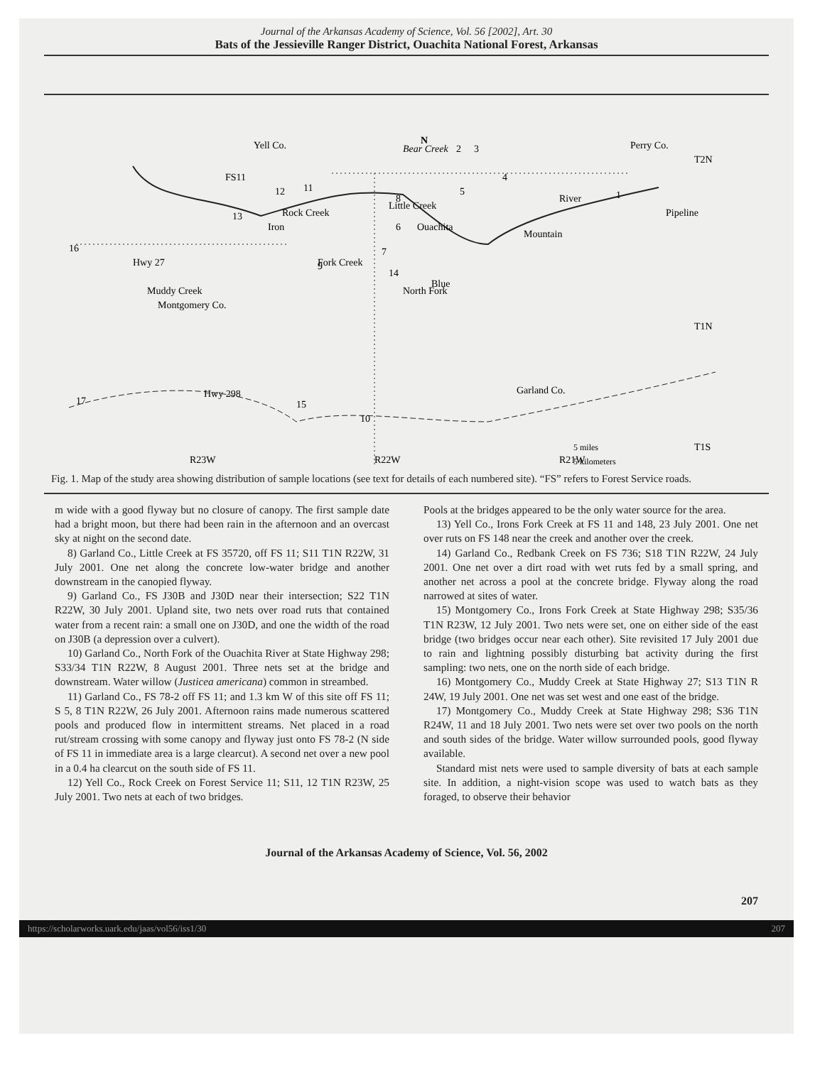Journal of the Arkansas Academy of Science, Vol. 56 [2002], Art. 30
Bats of the Jessieville Ranger District, Ouachita National Forest, Arkansas
Yell Co.
N
Perry Co.
T2N
Montgomery Co.
Garland Co.
T1N
T1S
R23W
R22W
R21W
Ouachita
Mountain
Blue
Hwy 298
5 miles
5 kilometers
FS11
Rock Creek
Iron
Fork Creek
Bear Creek
Little Creek
Pipeline
Hwy 27
Muddy Creek
River
North Fork
2
3
4
5
6
7
8
9
10
11
12
13
14
15
16
17
1
Fig. 1. Map of the study area showing distribution of sample locations (see text for details of each numbered site). “FS” refers to Forest Service roads.
m wide with a good flyway but no closure of canopy. The first sample date had a bright moon, but there had been rain in the afternoon and an overcast sky at night on the second date.
8) Garland Co., Little Creek at FS 35720, off FS 11; S11 T1N R22W, 31 July 2001. One net along the concrete low-water bridge and another downstream in the canopied flyway.
9) Garland Co., FS J30B and J30D near their intersection; S22 T1N R22W, 30 July 2001. Upland site, two nets over road ruts that contained water from a recent rain: a small one on J30D, and one the width of the road on J30B (a depression over a culvert).
10) Garland Co., North Fork of the Ouachita River at State Highway 298; S33/34 T1N R22W, 8 August 2001. Three nets set at the bridge and downstream. Water willow (Justicea americana) common in streambed.
11) Garland Co., FS 78-2 off FS 11; and 1.3 km W of this site off FS 11; S 5, 8 T1N R22W, 26 July 2001. Afternoon rains made numerous scattered pools and produced flow in intermittent streams. Net placed in a road rut/stream crossing with some canopy and flyway just onto FS 78-2 (N side of FS 11 in immediate area is a large clearcut). A second net over a new pool in a 0.4 ha clearcut on the south side of FS 11.
12) Yell Co., Rock Creek on Forest Service 11; S11, 12 T1N R23W, 25 July 2001. Two nets at each of two bridges.
Pools at the bridges appeared to be the only water source for the area.
13) Yell Co., Irons Fork Creek at FS 11 and 148, 23 July 2001. One net over ruts on FS 148 near the creek and another over the creek.
14) Garland Co., Redbank Creek on FS 736; S18 T1N R22W, 24 July 2001. One net over a dirt road with wet ruts fed by a small spring, and another net across a pool at the concrete bridge. Flyway along the road narrowed at sites of water.
15) Montgomery Co., Irons Fork Creek at State Highway 298; S35/36 T1N R23W, 12 July 2001. Two nets were set, one on either side of the east bridge (two bridges occur near each other). Site revisited 17 July 2001 due to rain and lightning possibly disturbing bat activity during the first sampling: two nets, one on the north side of each bridge.
16) Montgomery Co., Muddy Creek at State Highway 27; S13 T1N R 24W, 19 July 2001. One net was set west and one east of the bridge.
17) Montgomery Co., Muddy Creek at State Highway 298; S36 T1N R24W, 11 and 18 July 2001. Two nets were set over two pools on the north and south sides of the bridge. Water willow surrounded pools, good flyway available.
Standard mist nets were used to sample diversity of bats at each sample site. In addition, a night-vision scope was used to watch bats as they foraged, to observe their behavior
Journal of the Arkansas Academy of Science, Vol. 56, 2002
207
https://scholarworks.uark.edu/jaas/vol56/iss1/30 207